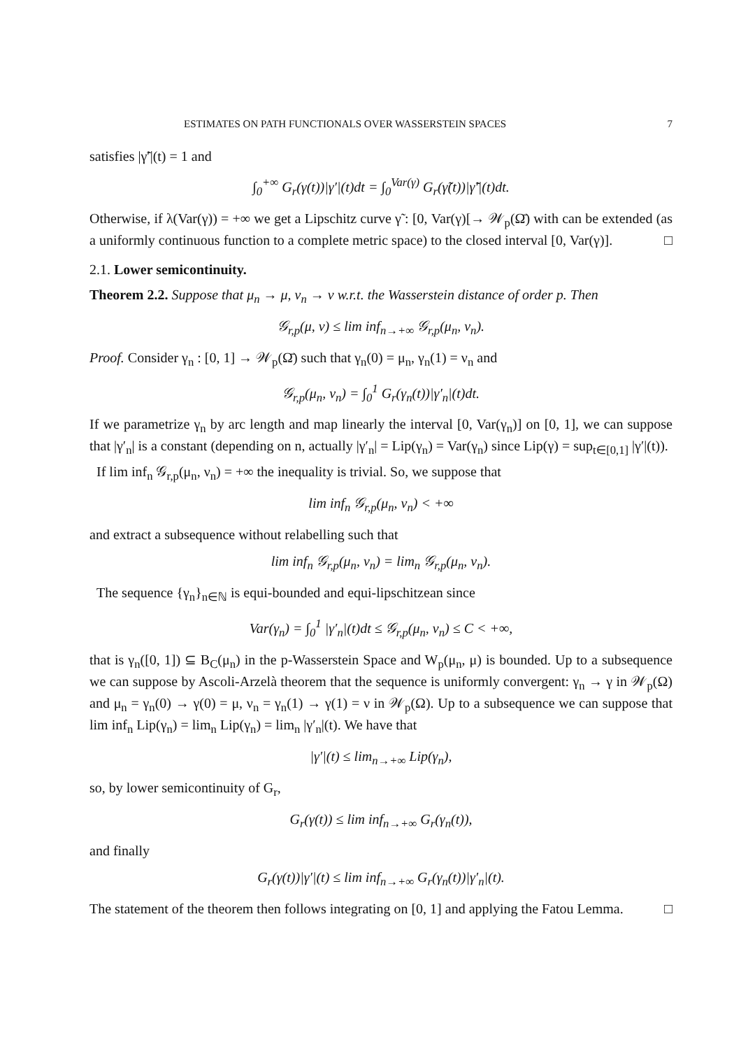ESTIMATES ON PATH FUNCTIONALS OVER WASSERSTEIN SPACES 7
satisfies |γ̃′|(t) = 1 and
∫<sub>0</sub><sup>+∞</sup> G<sub>r</sub>(γ(t))|γ′|(t)dt = ∫<sub>0</sub><sup>Var(γ)</sup> G<sub>r</sub>(γ̃(t))|γ̃′|(t)dt.
Otherwise, if λ(Var(γ)) = +∞ we get a Lipschitz curve γ̃ : [0, Var(γ)[→ 𝒲<sub>p</sub>(Ω̄) with can be extended (as a uniformly continuous function to a complete metric space) to the closed interval [0, Var(γ)]. □
2.1. Lower semicontinuity.
Theorem 2.2. Suppose that μ<sub>n</sub> → μ, ν<sub>n</sub> → ν w.r.t. the Wasserstein distance of order p. Then
𝒢<sub>r,p</sub>(μ, ν) ≤ lim inf<sub>n→+∞</sub> 𝒢<sub>r,p</sub>(μ<sub>n</sub>, ν<sub>n</sub>).
Proof. Consider γ<sub>n</sub> : [0, 1] → 𝒲<sub>p</sub>(Ω̄) such that γ<sub>n</sub>(0) = μ<sub>n</sub>, γ<sub>n</sub>(1) = ν<sub>n</sub> and
𝒢<sub>r,p</sub>(μ<sub>n</sub>, ν<sub>n</sub>) = ∫<sub>0</sub><sup>1</sup> G<sub>r</sub>(γ<sub>n</sub>(t))|γ′<sub>n</sub>|(t)dt.
If we parametrize γ<sub>n</sub> by arc length and map linearly the interval [0, Var(γ<sub>n</sub>)] on [0, 1], we can suppose that |γ′<sub>n</sub>| is a constant (depending on n, actually |γ′<sub>n</sub>| = Lip(γ<sub>n</sub>) = Var(γ<sub>n</sub>) since Lip(γ) = sup<sub>t∈[0,1]</sub> |γ′|(t)).
If lim inf<sub>n</sub> 𝒢<sub>r,p</sub>(μ<sub>n</sub>, ν<sub>n</sub>) = +∞ the inequality is trivial. So, we suppose that
lim inf<sub>n</sub> 𝒢<sub>r,p</sub>(μ<sub>n</sub>, ν<sub>n</sub>) < +∞
and extract a subsequence without relabelling such that
lim inf<sub>n</sub> 𝒢<sub>r,p</sub>(μ<sub>n</sub>, ν<sub>n</sub>) = lim<sub>n</sub> 𝒢<sub>r,p</sub>(μ<sub>n</sub>, ν<sub>n</sub>).
The sequence {γ<sub>n</sub>}<sub>n∈ℕ</sub> is equi-bounded and equi-lipschitzean since
Var(γ<sub>n</sub>) = ∫<sub>0</sub><sup>1</sup> |γ′<sub>n</sub>|(t)dt ≤ 𝒢<sub>r,p</sub>(μ<sub>n</sub>, ν<sub>n</sub>) ≤ C < +∞,
that is γ<sub>n</sub>([0, 1]) ⊆ B<sub>C</sub>(μ<sub>n</sub>) in the p-Wasserstein Space and W<sub>p</sub>(μ<sub>n</sub>, μ) is bounded. Up to a subsequence we can suppose by Ascoli-Arzelà theorem that the sequence is uniformly convergent: γ<sub>n</sub> → γ in 𝒲<sub>p</sub>(Ω) and μ<sub>n</sub> = γ<sub>n</sub>(0) → γ(0) = μ, ν<sub>n</sub> = γ<sub>n</sub>(1) → γ(1) = ν in 𝒲<sub>p</sub>(Ω). Up to a subsequence we can suppose that lim inf<sub>n</sub> Lip(γ<sub>n</sub>) = lim<sub>n</sub> Lip(γ<sub>n</sub>) = lim<sub>n</sub> |γ′<sub>n</sub>|(t). We have that
|γ′|(t) ≤ lim<sub>n→+∞</sub> Lip(γ<sub>n</sub>),
so, by lower semicontinuity of G<sub>r</sub>,
G<sub>r</sub>(γ(t)) ≤ lim inf<sub>n→+∞</sub> G<sub>r</sub>(γ<sub>n</sub>(t)),
and finally
G<sub>r</sub>(γ(t))|γ′|(t) ≤ lim inf<sub>n→+∞</sub> G<sub>r</sub>(γ<sub>n</sub>(t))|γ′<sub>n</sub>|(t).
The statement of the theorem then follows integrating on [0, 1] and applying the Fatou Lemma. □